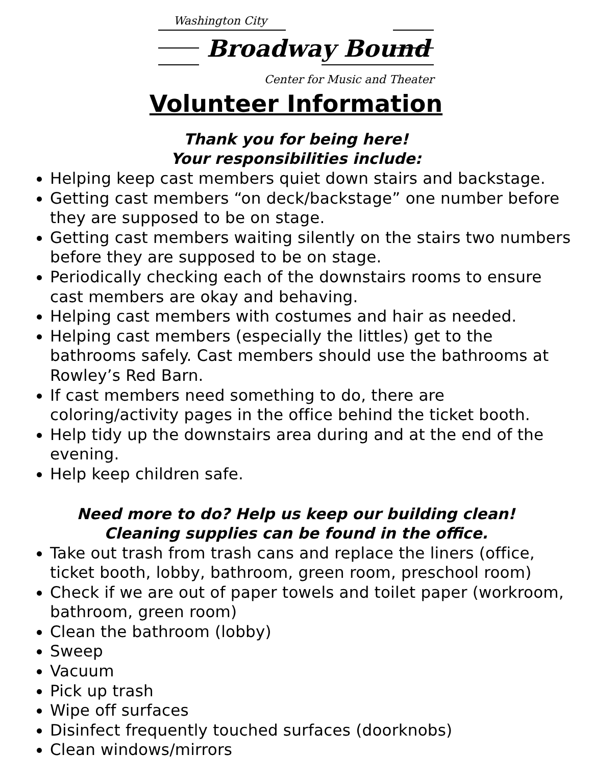Washington City
Broadway Bound
Center for Music and Theater
Volunteer Information
Thank you for being here!
Your responsibilities include:
Helping keep cast members quiet down stairs and backstage.
Getting cast members “on deck/backstage” one number before they are supposed to be on stage.
Getting cast members waiting silently on the stairs two numbers before they are supposed to be on stage.
Periodically checking each of the downstairs rooms to ensure cast members are okay and behaving.
Helping cast members with costumes and hair as needed.
Helping cast members (especially the littles) get to the bathrooms safely. Cast members should use the bathrooms at Rowley’s Red Barn.
If cast members need something to do, there are coloring/activity pages in the office behind the ticket booth.
Help tidy up the downstairs area during and at the end of the evening.
Help keep children safe.
Need more to do? Help us keep our building clean!
Cleaning supplies can be found in the office.
Take out trash from trash cans and replace the liners (office, ticket booth, lobby, bathroom, green room, preschool room)
Check if we are out of paper towels and toilet paper (workroom, bathroom, green room)
Clean the bathroom (lobby)
Sweep
Vacuum
Pick up trash
Wipe off surfaces
Disinfect frequently touched surfaces (doorknobs)
Clean windows/mirrors